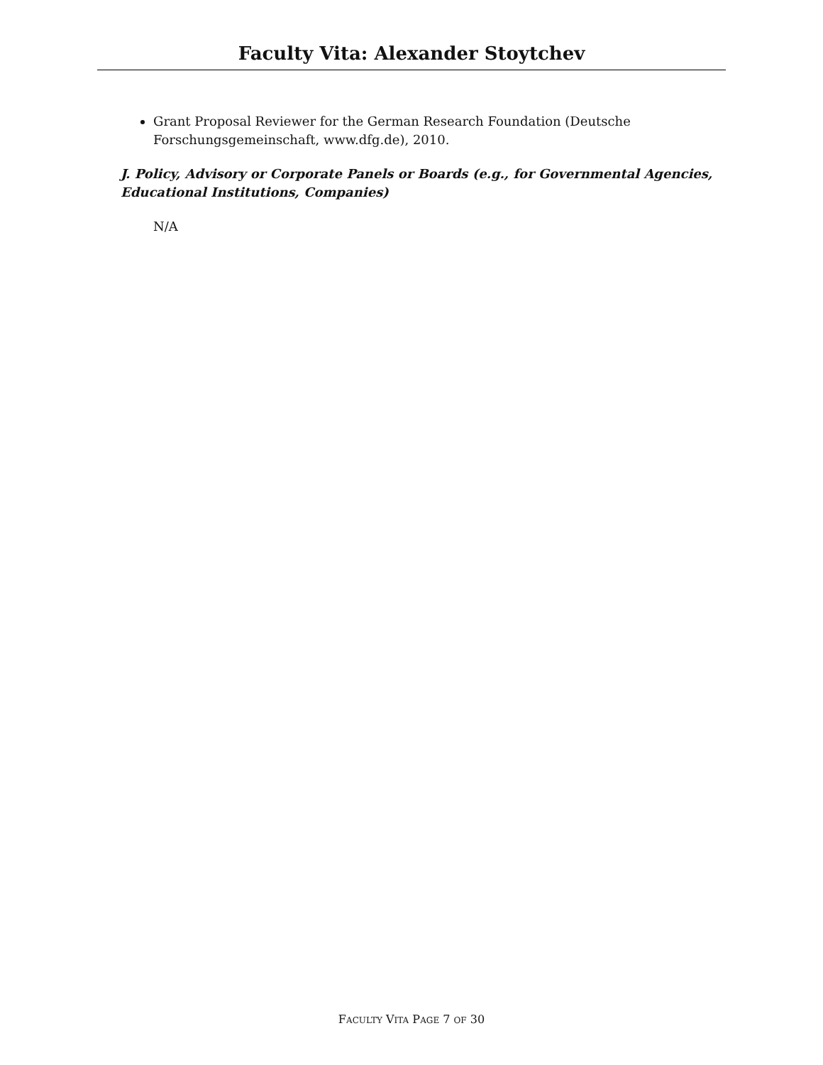Faculty Vita: Alexander Stoytchev
Grant Proposal Reviewer for the German Research Foundation (Deutsche Forschungsgemeinschaft, www.dfg.de), 2010.
J. Policy, Advisory or Corporate Panels or Boards (e.g., for Governmental Agencies, Educational Institutions, Companies)
N/A
FACULTY VITA PAGE 7 OF 30